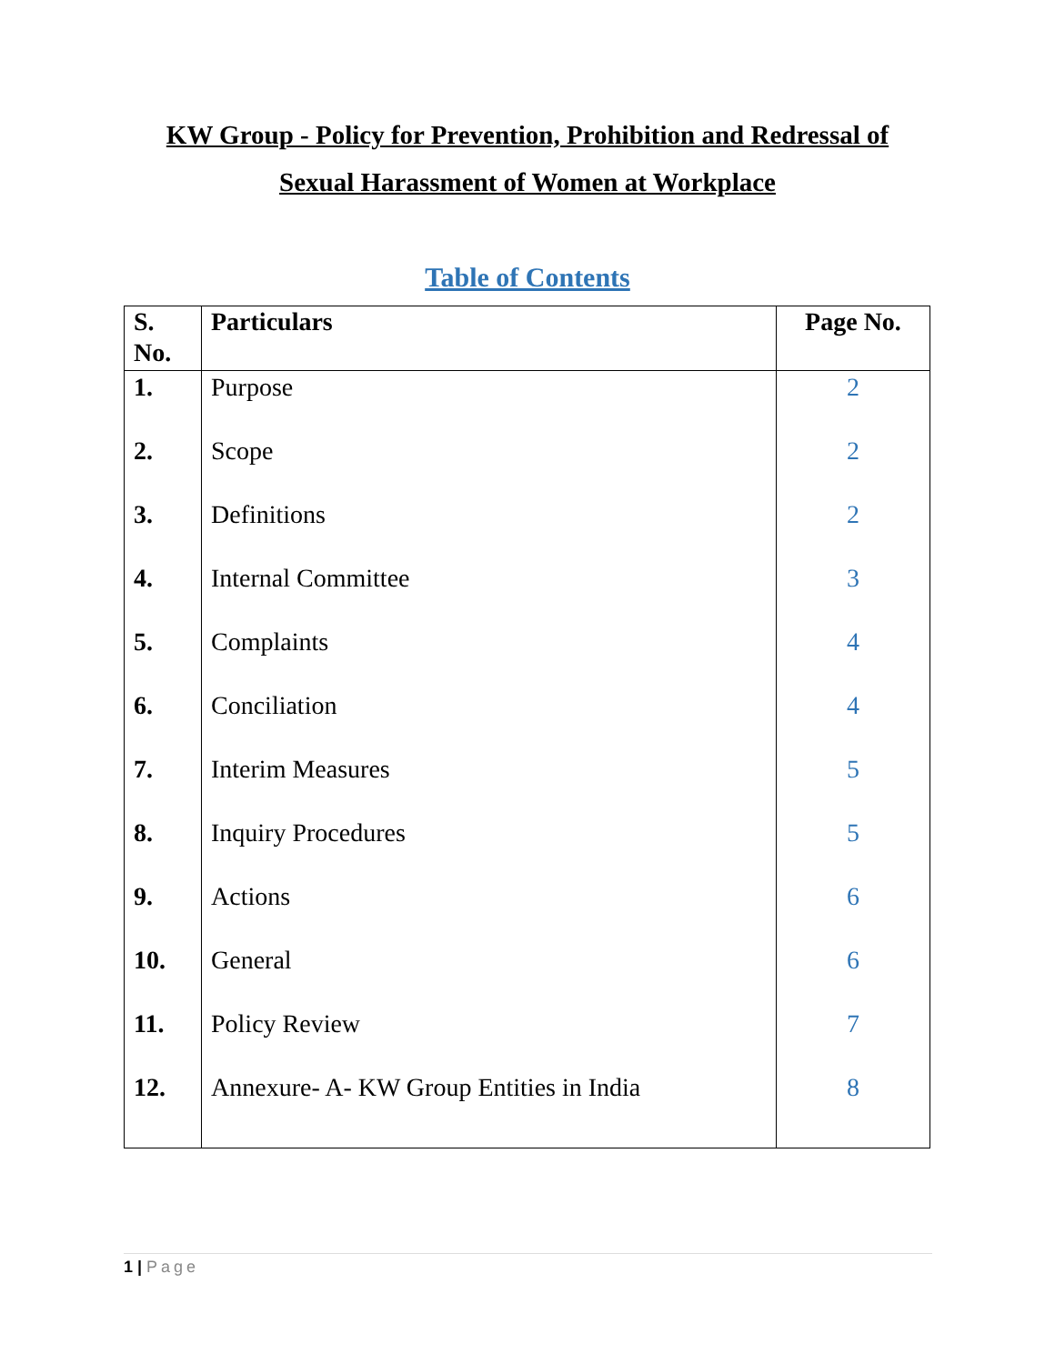KW Group - Policy for Prevention, Prohibition and Redressal of
Sexual Harassment of Women at Workplace
Table of Contents
| S. No. | Particulars | Page No. |
| --- | --- | --- |
| 1. | Purpose | 2 |
| 2. | Scope | 2 |
| 3. | Definitions | 2 |
| 4. | Internal Committee | 3 |
| 5. | Complaints | 4 |
| 6. | Conciliation | 4 |
| 7. | Interim Measures | 5 |
| 8. | Inquiry Procedures | 5 |
| 9. | Actions | 6 |
| 10. | General | 6 |
| 11. | Policy Review | 7 |
| 12. | Annexure- A- KW Group Entities in India | 8 |
1 | Page